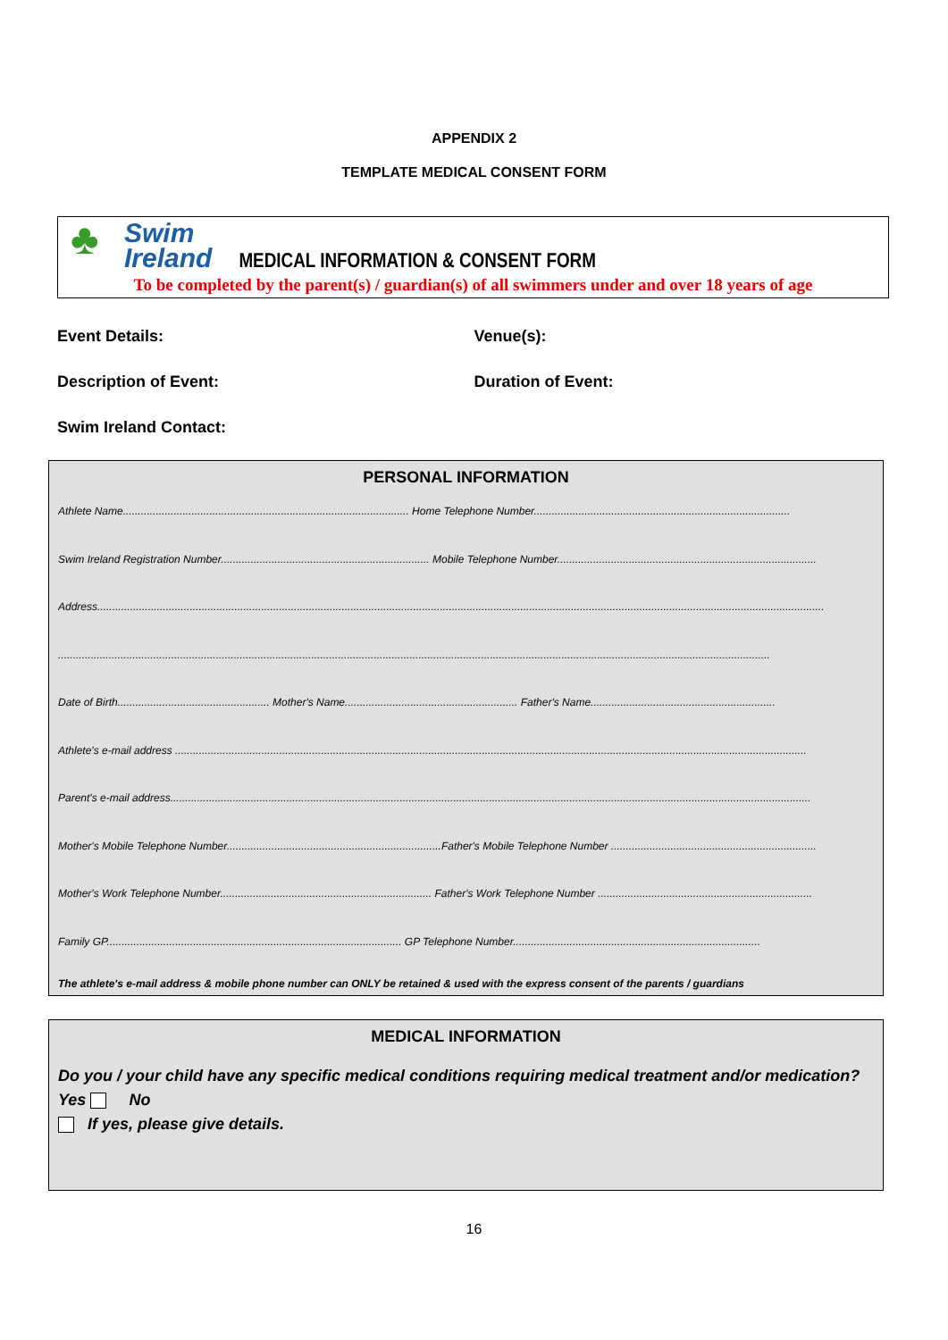APPENDIX 2
TEMPLATE MEDICAL CONSENT FORM
♣ Swim
Ireland MEDICAL INFORMATION & CONSENT FORM
To be completed by the parent(s) / guardian(s) of all swimmers under and over 18 years of age
Event Details: Venue(s):
Description of Event: Duration of Event:
Swim Ireland Contact:
PERSONAL INFORMATION
Athlete Name................................................................................................ Home Telephone Number......................................................................................
Swim Ireland Registration Number...................................................................... Mobile Telephone Number.......................................................................................
Address....................................................................................................................................................................................................................................................
...............................................................................................................................................................................................................................................
Date of Birth................................................... Mother's Name.......................................................... Father's Name..............................................................
Athlete's e-mail address ....................................................................................................................................................................................................................
Parent's e-mail address.......................................................................................................................................................................................................................
Mother's Mobile Telephone Number........................................................................Father's Mobile Telephone Number .....................................................................
Mother's Work Telephone Number....................................................................... Father's Work Telephone Number ........................................................................
Family GP................................................................................................... GP Telephone Number...................................................................................
The athlete's e-mail address & mobile phone number can ONLY be retained & used with the express consent of the parents / guardians
MEDICAL INFORMATION
Do you / your child have any specific medical conditions requiring medical treatment and/or medication? Yes No
If yes, please give details.
16